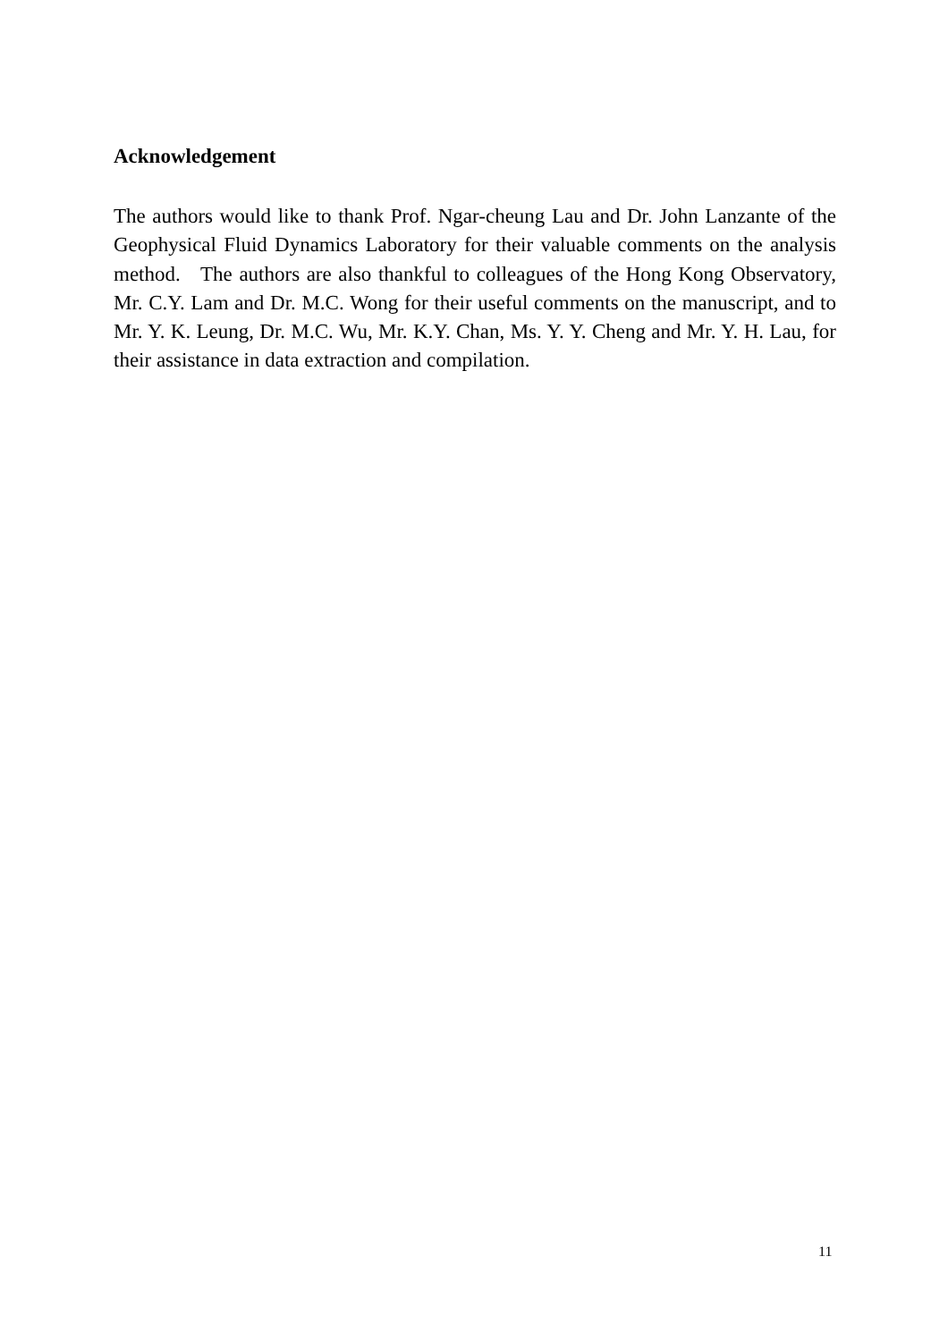Acknowledgement
The authors would like to thank Prof. Ngar-cheung Lau and Dr. John Lanzante of the Geophysical Fluid Dynamics Laboratory for their valuable comments on the analysis method. The authors are also thankful to colleagues of the Hong Kong Observatory, Mr. C.Y. Lam and Dr. M.C. Wong for their useful comments on the manuscript, and to Mr. Y. K. Leung, Dr. M.C. Wu, Mr. K.Y. Chan, Ms. Y. Y. Cheng and Mr. Y. H. Lau, for their assistance in data extraction and compilation.
11